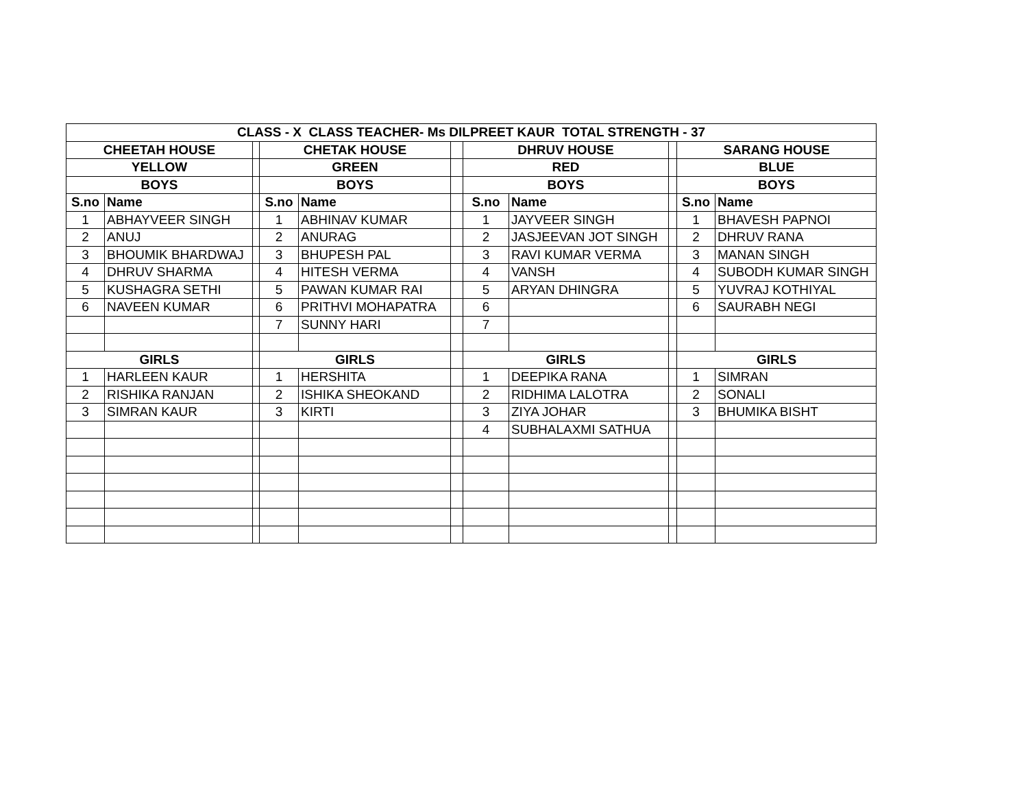| CLASS - X CLASS TEACHER- Ms DILPREET KAUR TOTAL STRENGTH - 37 | | | | | | | | | | |
| --- | --- | --- | --- | --- | --- | --- | --- | --- | --- | --- |
| CHEETAH HOUSE | | | CHETAK HOUSE | | | DHRUV HOUSE | | | SARANG HOUSE | |
| YELLOW | | | GREEN | | | RED | | | BLUE | |
| BOYS | | | BOYS | | | BOYS | | | BOYS | |
| S.no | Name | | S.no | Name | | S.no | Name | | S.no | Name |
| 1 | ABHAYVEER SINGH | | 1 | ABHINAV KUMAR | | 1 | JAYVEER SINGH | | 1 | BHAVESH PAPNOI |
| 2 | ANUJ | | 2 | ANURAG | | 2 | JASJEEVAN JOT SINGH | | 2 | DHRUV RANA |
| 3 | BHOUMIK BHARDWAJ | | 3 | BHUPESH PAL | | 3 | RAVI KUMAR VERMA | | 3 | MANAN SINGH |
| 4 | DHRUV SHARMA | | 4 | HITESH VERMA | | 4 | VANSH | | 4 | SUBODH KUMAR SINGH |
| 5 | KUSHAGRA SETHI | | 5 | PAWAN KUMAR RAI | | 5 | ARYAN DHINGRA | | 5 | YUVRAJ KOTHIYAL |
| 6 | NAVEEN KUMAR | | 6 | PRITHVI MOHAPATRA | | 6 | | | 6 | SAURABH NEGI |
| | | | 7 | SUNNY HARI | | 7 | | | | |
| GIRLS | | | GIRLS | | | GIRLS | | | GIRLS | |
| 1 | HARLEEN KAUR | | 1 | HERSHITA | | 1 | DEEPIKA RANA | | 1 | SIMRAN |
| 2 | RISHIKA RANJAN | | 2 | ISHIKA SHEOKAND | | 2 | RIDHIMA LALOTRA | | 2 | SONALI |
| 3 | SIMRAN KAUR | | 3 | KIRTI | | 3 | ZIYA JOHAR | | 3 | BHUMIKA BISHT |
| | | | | | | 4 | SUBHALAXMI SATHUA | | | |